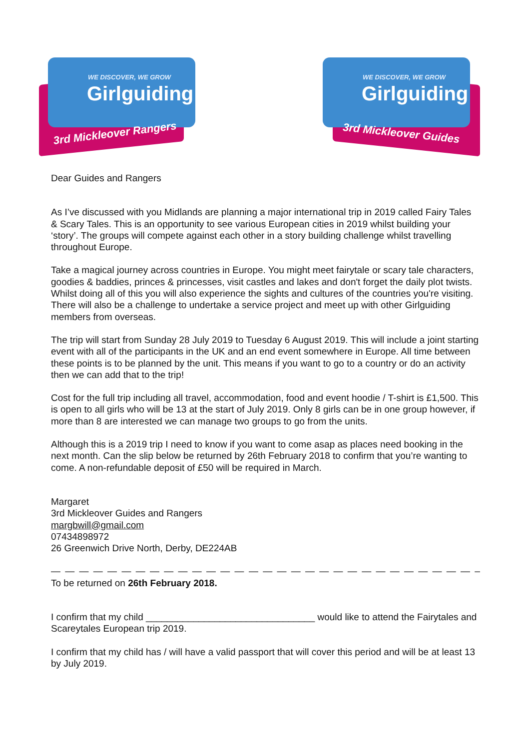WE DISCOVER, WE GROW
Girlguiding
3rd Mickleover Rangers
WE DISCOVER, WE GROW
Girlguiding
3rd Mickleover Guides
Dear Guides and Rangers
As I’ve discussed with you Midlands are planning a major international trip in 2019 called Fairy Tales & Scary Tales. This is an opportunity to see various European cities in 2019 whilst building your ‘story’. The groups will compete against each other in a story building challenge whilst travelling throughout Europe.
Take a magical journey across countries in Europe. You might meet fairytale or scary tale characters, goodies & baddies, princes & princesses, visit castles and lakes and don't forget the daily plot twists. Whilst doing all of this you will also experience the sights and cultures of the countries you're visiting. There will also be a challenge to undertake a service project and meet up with other Girlguiding members from overseas.
The trip will start from Sunday 28 July 2019 to Tuesday 6 August 2019. This will include a joint starting event with all of the participants in the UK and an end event somewhere in Europe. All time between these points is to be planned by the unit. This means if you want to go to a country or do an activity then we can add that to the trip!
Cost for the full trip including all travel, accommodation, food and event hoodie / T-shirt is £1,500. This is open to all girls who will be 13 at the start of July 2019. Only 8 girls can be in one group however, if more than 8 are interested we can manage two groups to go from the units.
Although this is a 2019 trip I need to know if you want to come asap as places need booking in the next month. Can the slip below be returned by 26th February 2018 to confirm that you’re wanting to come. A non-refundable deposit of £50 will be required in March.
Margaret
3rd Mickleover Guides and Rangers
margbwill@gmail.com
07434898972
26 Greenwich Drive North, Derby, DE224AB
— — — — — — — — — — — — — — — — — — — — — — — — — — — — — — — — — — — — — — — — — — — — —
To be returned on 26th February 2018.
I confirm that my child ________________________________ would like to attend the Fairytales and Scareytales European trip 2019.
I confirm that my child has / will have a valid passport that will cover this period and will be at least 13 by July 2019.